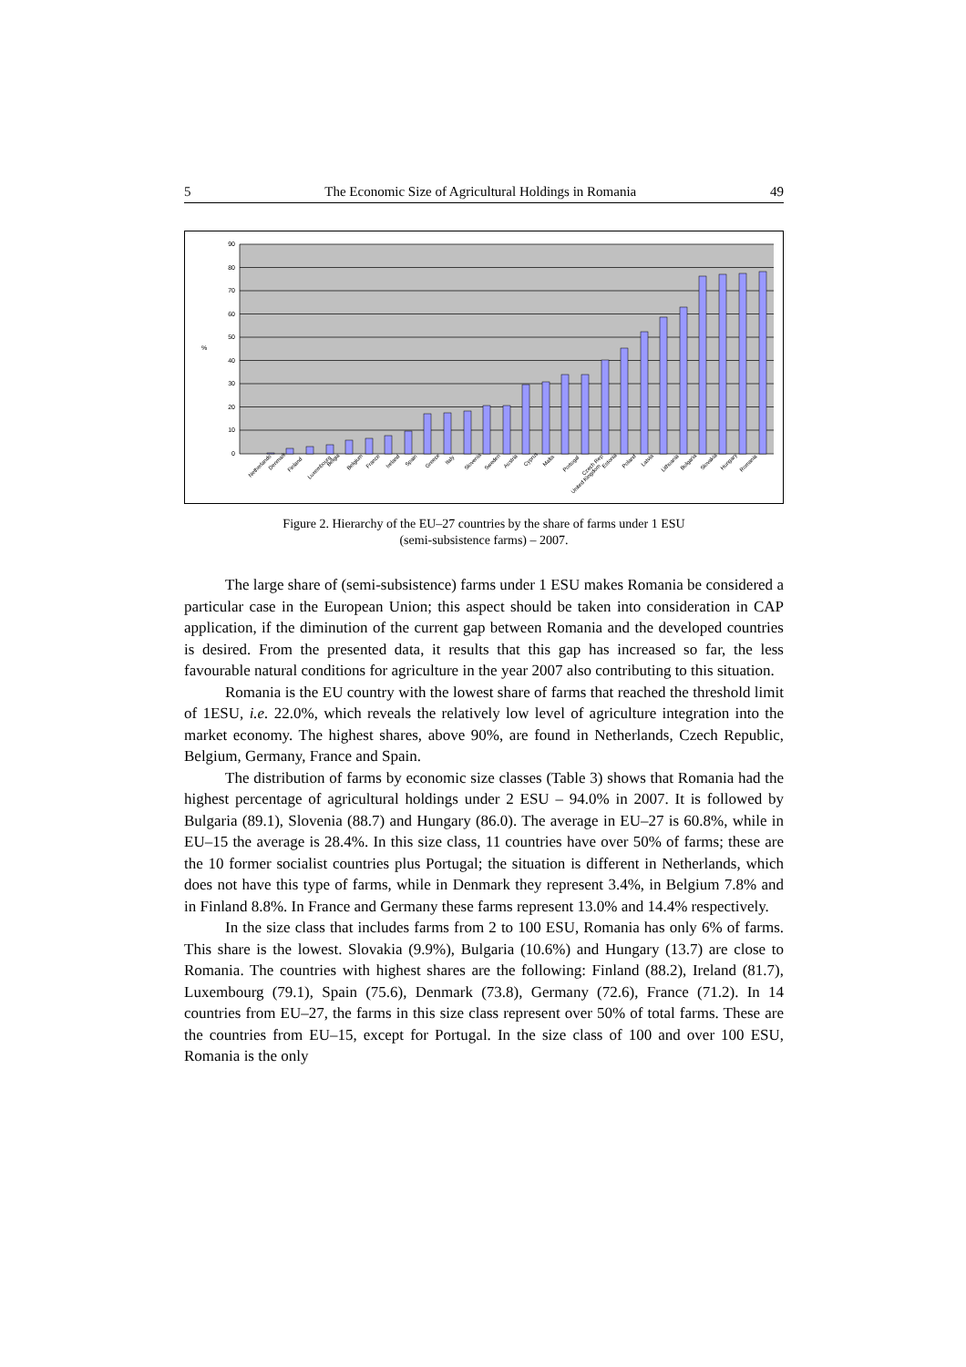5 The Economic Size of Agricultural Holdings in Romania 49
90
80
70
60
50
40
30
20
10
0
%
Netherlands
Denmark
Finland
Luxembourg
Belgia
Belgium
France
Ireland
Spain
Greece
Italy
Slovenia
Sweden
Austria
Cyprus
Malta
Portugal
Czech Rep
United Kingdom
Estonia
Poland
Latvia
Lithuania
Bulgaria
Slovakia
Hungary
Romania
Figure 2. Hierarchy of the EU–27 countries by the share of farms under 1 ESU
(semi-subsistence farms) – 2007.
The large share of (semi-subsistence) farms under 1 ESU makes Romania be considered a particular case in the European Union; this aspect should be taken into consideration in CAP application, if the diminution of the current gap between Romania and the developed countries is desired. From the presented data, it results that this gap has increased so far, the less favourable natural conditions for agriculture in the year 2007 also contributing to this situation.
Romania is the EU country with the lowest share of farms that reached the threshold limit of 1ESU, i.e. 22.0%, which reveals the relatively low level of agriculture integration into the market economy. The highest shares, above 90%, are found in Netherlands, Czech Republic, Belgium, Germany, France and Spain.
The distribution of farms by economic size classes (Table 3) shows that Romania had the highest percentage of agricultural holdings under 2 ESU – 94.0% in 2007. It is followed by Bulgaria (89.1), Slovenia (88.7) and Hungary (86.0). The average in EU–27 is 60.8%, while in EU–15 the average is 28.4%. In this size class, 11 countries have over 50% of farms; these are the 10 former socialist countries plus Portugal; the situation is different in Netherlands, which does not have this type of farms, while in Denmark they represent 3.4%, in Belgium 7.8% and in Finland 8.8%. In France and Germany these farms represent 13.0% and 14.4% respectively.
In the size class that includes farms from 2 to 100 ESU, Romania has only 6% of farms. This share is the lowest. Slovakia (9.9%), Bulgaria (10.6%) and Hungary (13.7) are close to Romania. The countries with highest shares are the following: Finland (88.2), Ireland (81.7), Luxembourg (79.1), Spain (75.6), Denmark (73.8), Germany (72.6), France (71.2). In 14 countries from EU–27, the farms in this size class represent over 50% of total farms. These are the countries from EU–15, except for Portugal. In the size class of 100 and over 100 ESU, Romania is the only